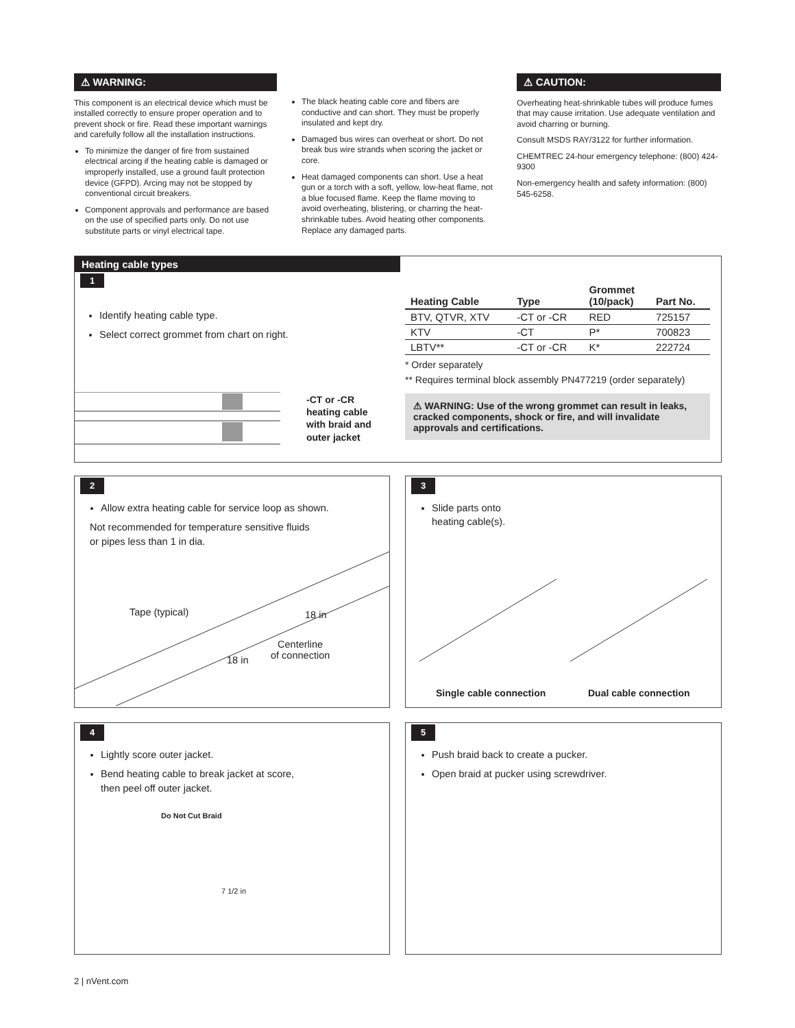⚠ WARNING:
This component is an electrical device which must be installed correctly to ensure proper operation and to prevent shock or fire. Read these important warnings and carefully follow all the installation instructions.
To minimize the danger of fire from sustained electrical arcing if the heating cable is damaged or improperly installed, use a ground fault protection device (GFPD). Arcing may not be stopped by conventional circuit breakers.
Component approvals and performance are based on the use of specified parts only. Do not use substitute parts or vinyl electrical tape.
The black heating cable core and fibers are conductive and can short. They must be properly insulated and kept dry.
Damaged bus wires can overheat or short. Do not break bus wire strands when scoring the jacket or core.
Heat damaged components can short. Use a heat gun or a torch with a soft, yellow, low-heat flame, not a blue focused flame. Keep the flame moving to avoid overheating, blistering, or charring the heat-shrinkable tubes. Avoid heating other components. Replace any damaged parts.
⚠ CAUTION:
Overheating heat-shrinkable tubes will produce fumes that may cause irritation. Use adequate ventilation and avoid charring or burning.
Consult MSDS RAY/3122 for further information.
CHEMTREC 24-hour emergency telephone: (800) 424-9300
Non-emergency health and safety information: (800) 545-6258.
Heating cable types
1
Identify heating cable type.
Select correct grommet from chart on right.
-CT or -CR
heating cable
with braid and
outer jacket
| Heating Cable | Type | Grommet (10/pack) | Part No. |
| --- | --- | --- | --- |
| BTV, QTVR, XTV | -CT or -CR | RED | 725157 |
| KTV | -CT | P* | 700823 |
| LBTV** | -CT or -CR | K* | 222724 |
* Order separately
** Requires terminal block assembly PN477219 (order separately)
⚠ WARNING: Use of the wrong grommet can result in leaks, cracked components, shock or fire, and will invalidate approvals and certifications.
2
Allow extra heating cable for service loop as shown.
Not recommended for temperature sensitive fluids
or pipes less than 1 in dia.
Tape (typical) 18 in
Centerline
of connection
18 in
3
Slide parts onto
heating cable(s).
Single cable connection Dual cable connection
4
Lightly score outer jacket.
Bend heating cable to break jacket at score,
then peel off outer jacket.
Do Not Cut Braid
7 1/2 in
5
Push braid back to create a pucker.
Open braid at pucker using screwdriver.
2 | nVent.com